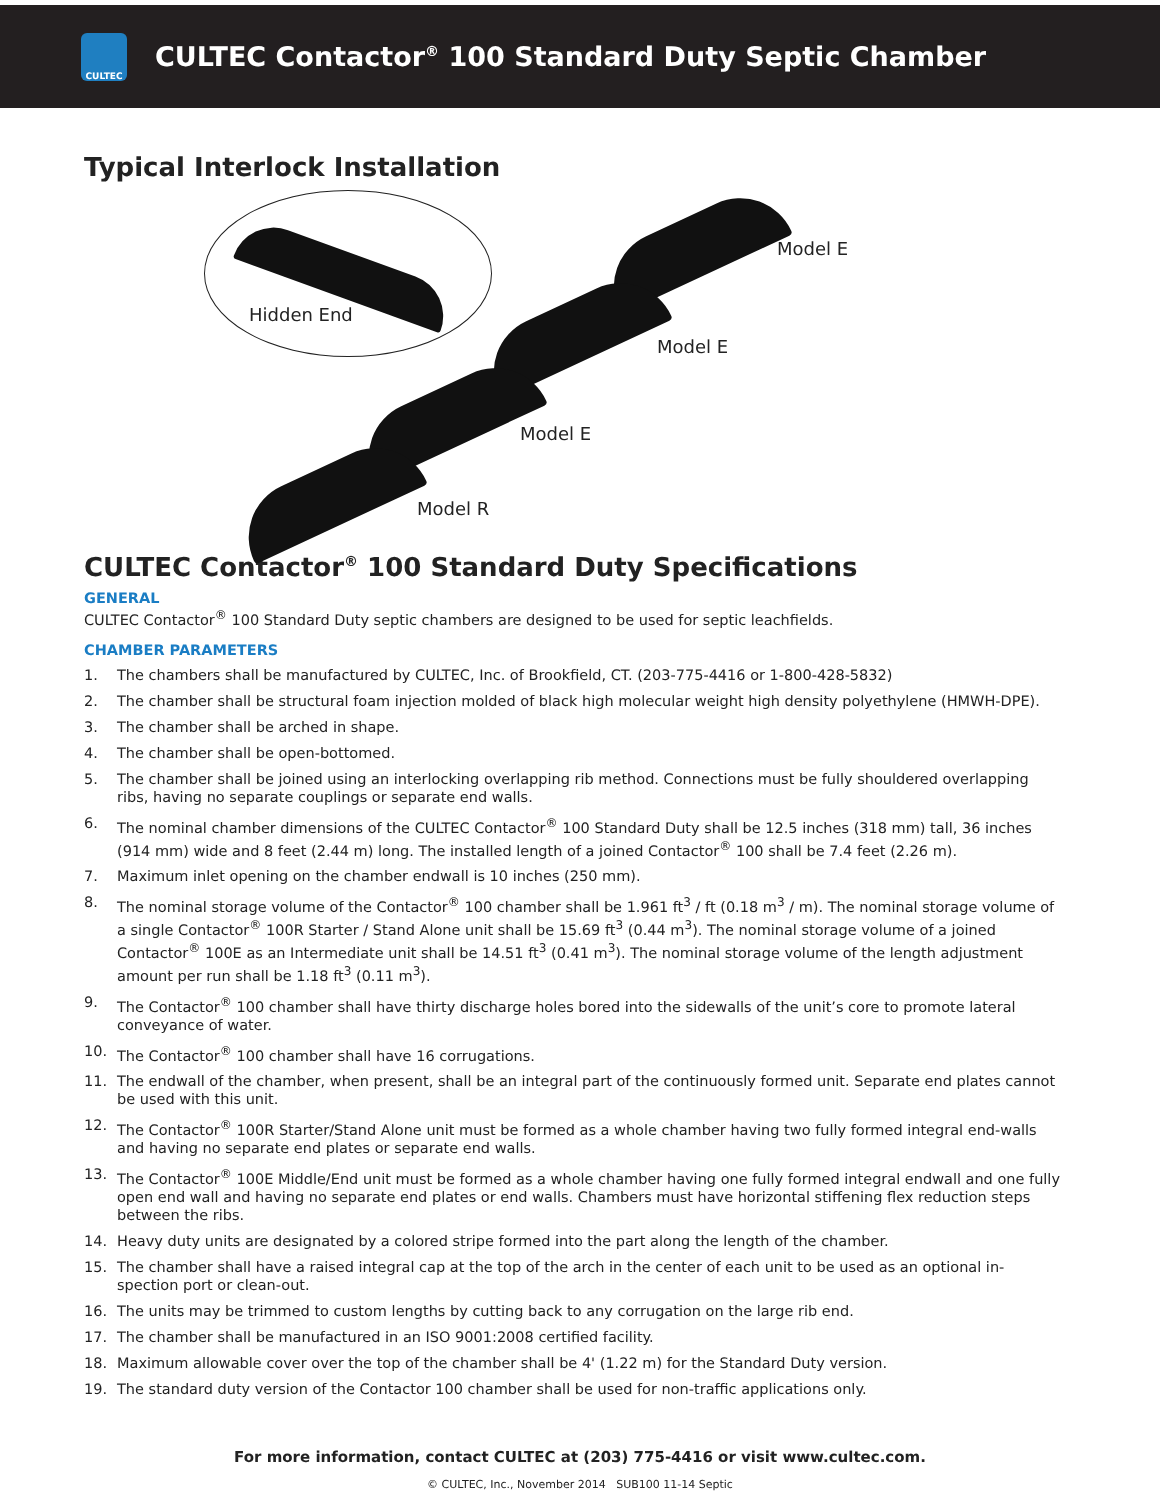CULTEC
CULTEC Contactor<sup>®</sup> 100 Standard Duty Septic Chamber
Typical Interlock Installation
Hidden End
Model E
Model E
Model E
Model R
CULTEC Contactor<sup>®</sup> 100 Standard Duty Specifications
GENERAL
CULTEC Contactor<sup>®</sup> 100 Standard Duty septic chambers are designed to be used for septic leachfields.
CHAMBER PARAMETERS
1. The chambers shall be manufactured by CULTEC, Inc. of Brookfield, CT. (203-775-4416 or 1-800-428-5832)
2. The chamber shall be structural foam injection molded of black high molecular weight high density polyethylene (HMWH-DPE).
3. The chamber shall be arched in shape.
4. The chamber shall be open-bottomed.
5. The chamber shall be joined using an interlocking overlapping rib method. Connections must be fully shouldered overlapping ribs, having no separate couplings or separate end walls.
6. The nominal chamber dimensions of the CULTEC Contactor<sup>®</sup> 100 Standard Duty shall be 12.5 inches (318 mm) tall, 36 inches (914 mm) wide and 8 feet (2.44 m) long. The installed length of a joined Contactor<sup>®</sup> 100 shall be 7.4 feet (2.26 m).
7. Maximum inlet opening on the chamber endwall is 10 inches (250 mm).
8. The nominal storage volume of the Contactor<sup>®</sup> 100 chamber shall be 1.961 ft<sup>3</sup> / ft (0.18 m<sup>3</sup> / m). The nominal storage volume of a single Contactor<sup>®</sup> 100R Starter / Stand Alone unit shall be 15.69 ft<sup>3</sup> (0.44 m<sup>3</sup>). The nominal storage volume of a joined Contactor<sup>®</sup> 100E as an Intermediate unit shall be 14.51 ft<sup>3</sup> (0.41 m<sup>3</sup>). The nominal storage volume of the length adjustment amount per run shall be 1.18 ft<sup>3</sup> (0.11 m<sup>3</sup>).
9. The Contactor<sup>®</sup> 100 chamber shall have thirty discharge holes bored into the sidewalls of the unit’s core to promote lateral conveyance of water.
10. The Contactor<sup>®</sup> 100 chamber shall have 16 corrugations.
11. The endwall of the chamber, when present, shall be an integral part of the continuously formed unit. Separate end plates cannot be used with this unit.
12. The Contactor<sup>®</sup> 100R Starter/Stand Alone unit must be formed as a whole chamber having two fully formed integral end-walls and having no separate end plates or separate end walls.
13. The Contactor<sup>®</sup> 100E Middle/End unit must be formed as a whole chamber having one fully formed integral endwall and one fully open end wall and having no separate end plates or end walls. Chambers must have horizontal stiffening flex reduction steps between the ribs.
14. Heavy duty units are designated by a colored stripe formed into the part along the length of the chamber.
15. The chamber shall have a raised integral cap at the top of the arch in the center of each unit to be used as an optional in-spection port or clean-out.
16. The units may be trimmed to custom lengths by cutting back to any corrugation on the large rib end.
17. The chamber shall be manufactured in an ISO 9001:2008 certified facility.
18. Maximum allowable cover over the top of the chamber shall be 4' (1.22 m) for the Standard Duty version.
19. The standard duty version of the Contactor 100 chamber shall be used for non-traffic applications only.
For more information, contact CULTEC at (203) 775-4416 or visit www.cultec.com.
© CULTEC, Inc., November 2014 SUB100 11-14 Septic